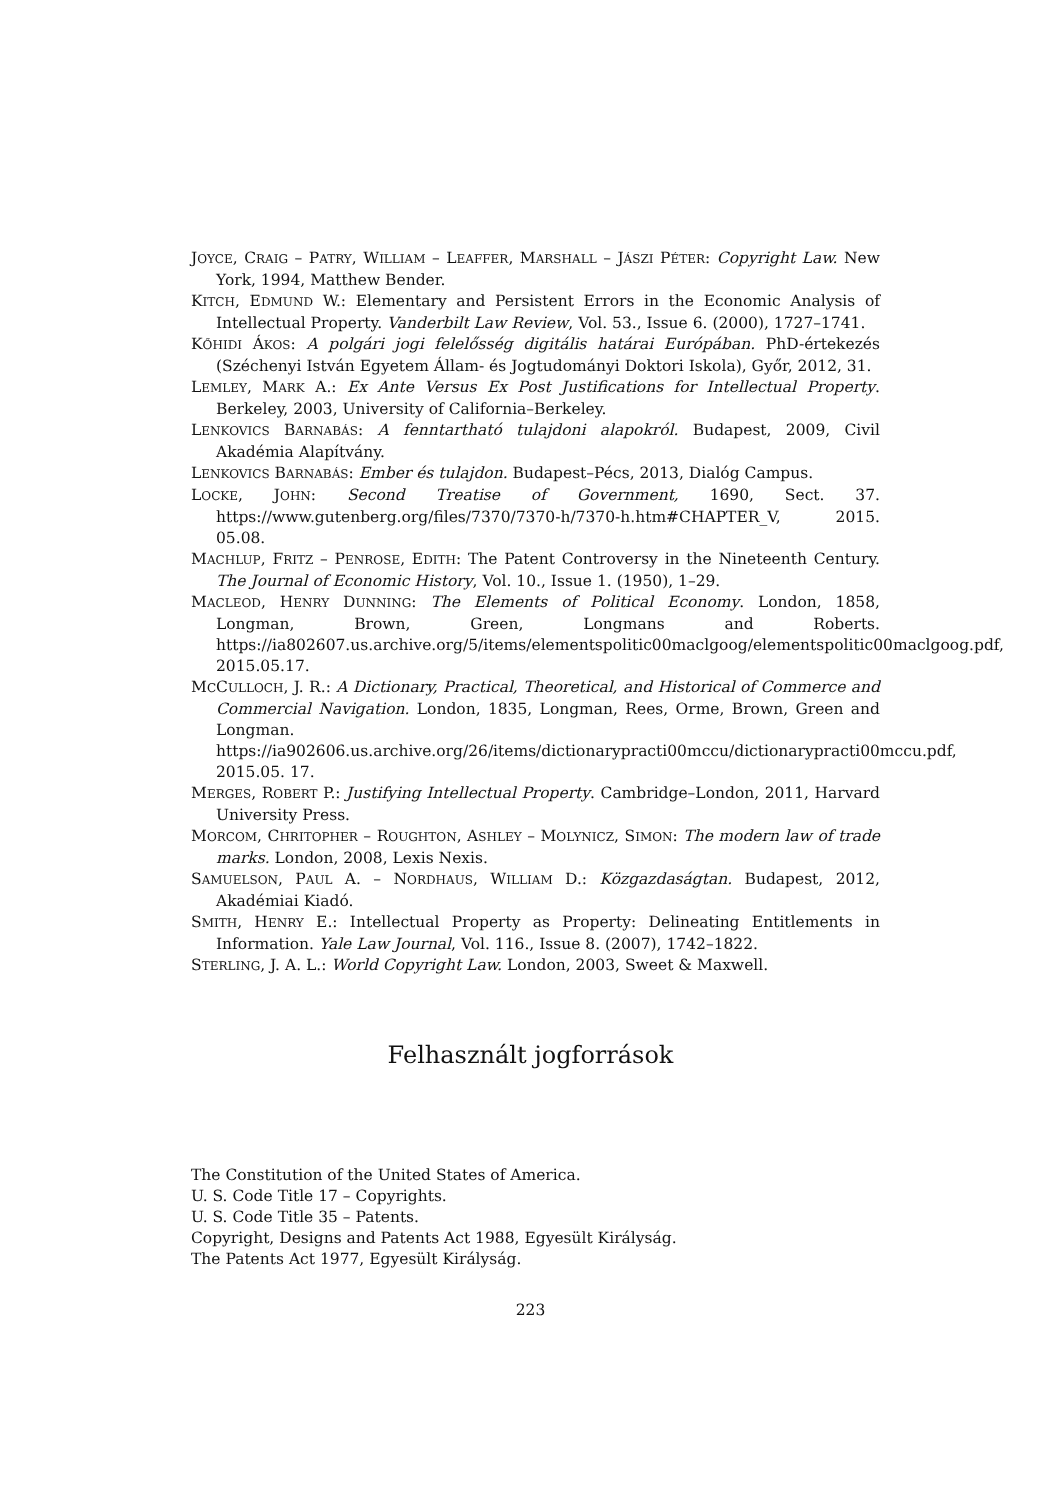JOYCE, CRAIG – PATRY, WILLIAM – LEAFFER, MARSHALL – JÁSZI PÉTER: Copyright Law. New York, 1994, Matthew Bender.
KITCH, EDMUND W.: Elementary and Persistent Errors in the Economic Analysis of Intellectual Property. Vanderbilt Law Review, Vol. 53., Issue 6. (2000), 1727–1741.
KŐHIDI ÁKOS: A polgári jogi felelősség digitális határai Európában. PhD-értekezés (Széchenyi István Egyetem Állam- és Jogtudományi Doktori Iskola), Győr, 2012, 31.
LEMLEY, MARK A.: Ex Ante Versus Ex Post Justifications for Intellectual Property. Berkeley, 2003, University of California–Berkeley.
LENKOVICS BARNABÁS: A fenntartható tulajdoni alapokról. Budapest, 2009, Civil Akadémia Alapítvány.
LENKOVICS BARNABÁS: Ember és tulajdon. Budapest–Pécs, 2013, Dialóg Campus.
LOCKE, JOHN: Second Treatise of Government, 1690, Sect. 37. https://www.gutenberg.org/files/7370/7370-h/7370-h.htm#CHAPTER_V, 2015. 05.08.
MACHLUP, FRITZ – PENROSE, EDITH: The Patent Controversy in the Nineteenth Century. The Journal of Economic History, Vol. 10., Issue 1. (1950), 1–29.
MACLEOD, HENRY DUNNING: The Elements of Political Economy. London, 1858, Longman, Brown, Green, Longmans and Roberts. https://ia802607.us.archive.org/5/items/elementspolitic00maclgoog/elementspolitic00maclgoog.pdf, 2015.05.17.
MCCULLOCH, J. R.: A Dictionary, Practical, Theoretical, and Historical of Commerce and Commercial Navigation. London, 1835, Longman, Rees, Orme, Brown, Green and Longman. https://ia902606.us.archive.org/26/items/dictionarypracti00mccu/dictionarypracti00mccu.pdf, 2015.05. 17.
MERGES, ROBERT P.: Justifying Intellectual Property. Cambridge–London, 2011, Harvard University Press.
MORCOM, CHRITOPHER – ROUGHTON, ASHLEY – MOLYNICZ, SIMON: The modern law of trade marks. London, 2008, Lexis Nexis.
SAMUELSON, PAUL A. – NORDHAUS, WILLIAM D.: Közgazdaságtan. Budapest, 2012, Akadémiai Kiadó.
SMITH, HENRY E.: Intellectual Property as Property: Delineating Entitlements in Information. Yale Law Journal, Vol. 116., Issue 8. (2007), 1742–1822.
STERLING, J. A. L.: World Copyright Law. London, 2003, Sweet & Maxwell.
Felhasznált jogforrások
The Constitution of the United States of America.
U. S. Code Title 17 – Copyrights.
U. S. Code Title 35 – Patents.
Copyright, Designs and Patents Act 1988, Egyesült Királyság.
The Patents Act 1977, Egyesült Királyság.
223